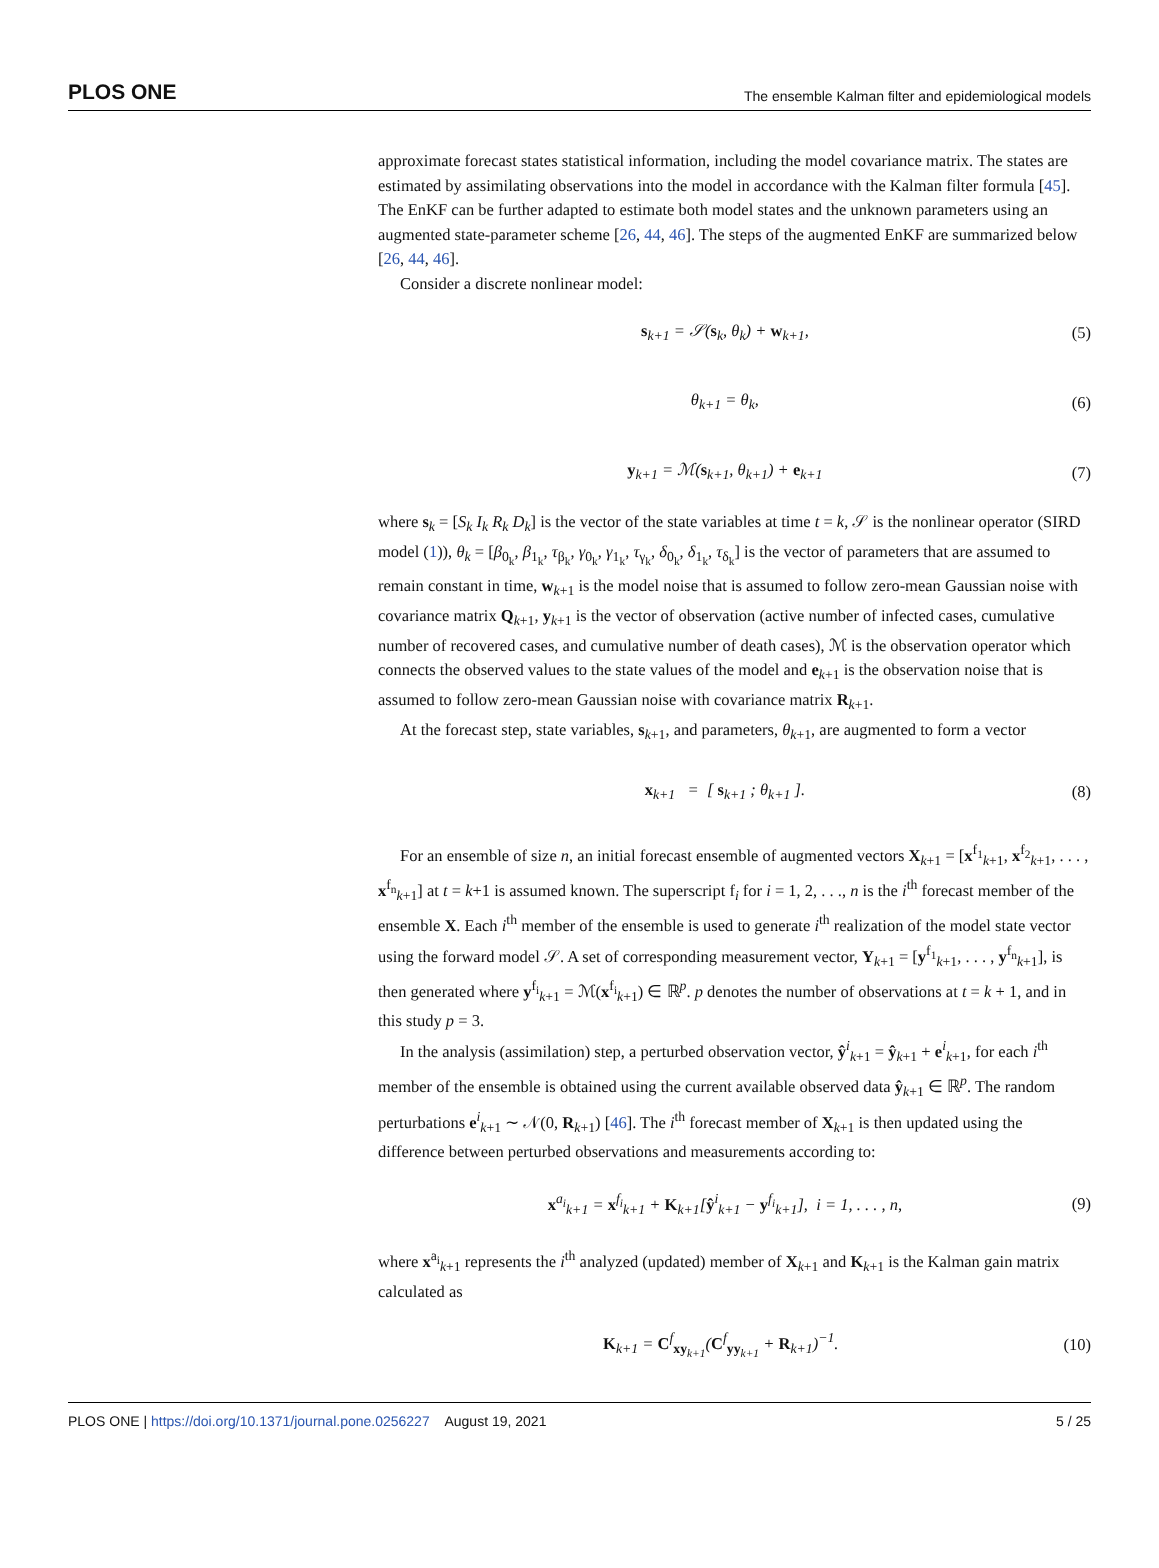PLOS ONE The ensemble Kalman filter and epidemiological models
approximate forecast states statistical information, including the model covariance matrix. The states are estimated by assimilating observations into the model in accordance with the Kalman filter formula [45]. The EnKF can be further adapted to estimate both model states and the unknown parameters using an augmented state-parameter scheme [26, 44, 46]. The steps of the augmented EnKF are summarized below [26, 44, 46].
Consider a discrete nonlinear model:
s<sub>k+1</sub> = 𝒮(s<sub>k</sub>, θ<sub>k</sub>) + w<sub>k+1</sub>, (5)
θ<sub>k+1</sub> = θ<sub>k</sub>, (6)
y<sub>k+1</sub> = ℳ(s<sub>k+1</sub>, θ<sub>k+1</sub>) + e<sub>k+1</sub> (7)
where s<sub>k</sub> = [S<sub>k</sub> I<sub>k</sub> R<sub>k</sub> D<sub>k</sub>] is the vector of the state variables at time t = k, 𝒮 is the nonlinear operator (SIRD model (1)), θ<sub>k</sub> = [β<sub>0<sub>k</sub></sub>, β<sub>1<sub>k</sub></sub>, τ<sub>β<sub>k</sub></sub>, γ<sub>0<sub>k</sub></sub>, γ<sub>1<sub>k</sub></sub>, τ<sub>γ<sub>k</sub></sub>, δ<sub>0<sub>k</sub></sub>, δ<sub>1<sub>k</sub></sub>, τ<sub>δ<sub>k</sub></sub>] is the vector of parameters that are assumed to remain constant in time, w<sub>k+1</sub> is the model noise that is assumed to follow zero-mean Gaussian noise with covariance matrix Q<sub>k+1</sub>, y<sub>k+1</sub> is the vector of observation (active number of infected cases, cumulative number of recovered cases, and cumulative number of death cases), ℳ is the observation operator which connects the observed values to the state values of the model and e<sub>k+1</sub> is the observation noise that is assumed to follow zero-mean Gaussian noise with covariance matrix R<sub>k+1</sub>.
At the forecast step, state variables, s<sub>k+1</sub>, and parameters, θ<sub>k+1</sub>, are augmented to form a vector
x<sub>k+1</sub> = [ s<sub>k+1</sub> ; θ<sub>k+1</sub> ]. (8)
For an ensemble of size n, an initial forecast ensemble of augmented vectors X<sub>k+1</sub> = [x<sup>f<sub>1</sub></sup><sub>k+1</sub>, x<sup>f<sub>2</sub></sup><sub>k+1</sub>, . . . , x<sup>f<sub>n</sub></sup><sub>k+1</sub>] at t = k+1 is assumed known. The superscript f<sub>i</sub> for i = 1, 2, . . ., n is the i<sup>th</sup> forecast member of the ensemble X. Each i<sup>th</sup> member of the ensemble is used to generate i<sup>th</sup> realization of the model state vector using the forward model 𝒮. A set of corresponding measurement vector, Y<sub>k+1</sub> = [y<sup>f<sub>1</sub></sup><sub>k+1</sub>, . . . , y<sup>f<sub>n</sub></sup><sub>k+1</sub>], is then generated where y<sup>f<sub>i</sub></sup><sub>k+1</sub> = ℳ(x<sup>f<sub>i</sub></sup><sub>k+1</sub>) ∈ ℝ<sup>p</sup>. p denotes the number of observations at t = k + 1, and in this study p = 3.
In the analysis (assimilation) step, a perturbed observation vector, ŷ<sup>i</sup><sub>k+1</sub> = ŷ<sub>k+1</sub> + e<sup>i</sup><sub>k+1</sub>, for each i<sup>th</sup> member of the ensemble is obtained using the current available observed data ŷ<sub>k+1</sub> ∈ ℝ<sup>p</sup>. The random perturbations e<sup>i</sup><sub>k+1</sub> ∼ 𝒩(0, R<sub>k+1</sub>) [46]. The i<sup>th</sup> forecast member of X<sub>k+1</sub> is then updated using the difference between perturbed observations and measurements according to:
x<sup>a<sub>i</sub></sup><sub>k+1</sub> = x<sup>f<sub>i</sub></sup><sub>k+1</sub> + K<sub>k+1</sub>[ŷ<sup>i</sup><sub>k+1</sub> − y<sup>f<sub>i</sub></sup><sub>k+1</sub>], i = 1, . . . , n, (9)
where x<sup>a<sub>i</sub></sup><sub>k+1</sub> represents the i<sup>th</sup> analyzed (updated) member of X<sub>k+1</sub> and K<sub>k+1</sub> is the Kalman gain matrix calculated as
K<sub>k+1</sub> = C<sup>f</sup><sub>xy<sub>k+1</sub></sub>(C<sup>f</sup><sub>yy<sub>k+1</sub></sub> + R<sub>k+1</sub>)<sup>−1</sup>. (10)
PLOS ONE | https://doi.org/10.1371/journal.pone.0256227 August 19, 2021 5 / 25